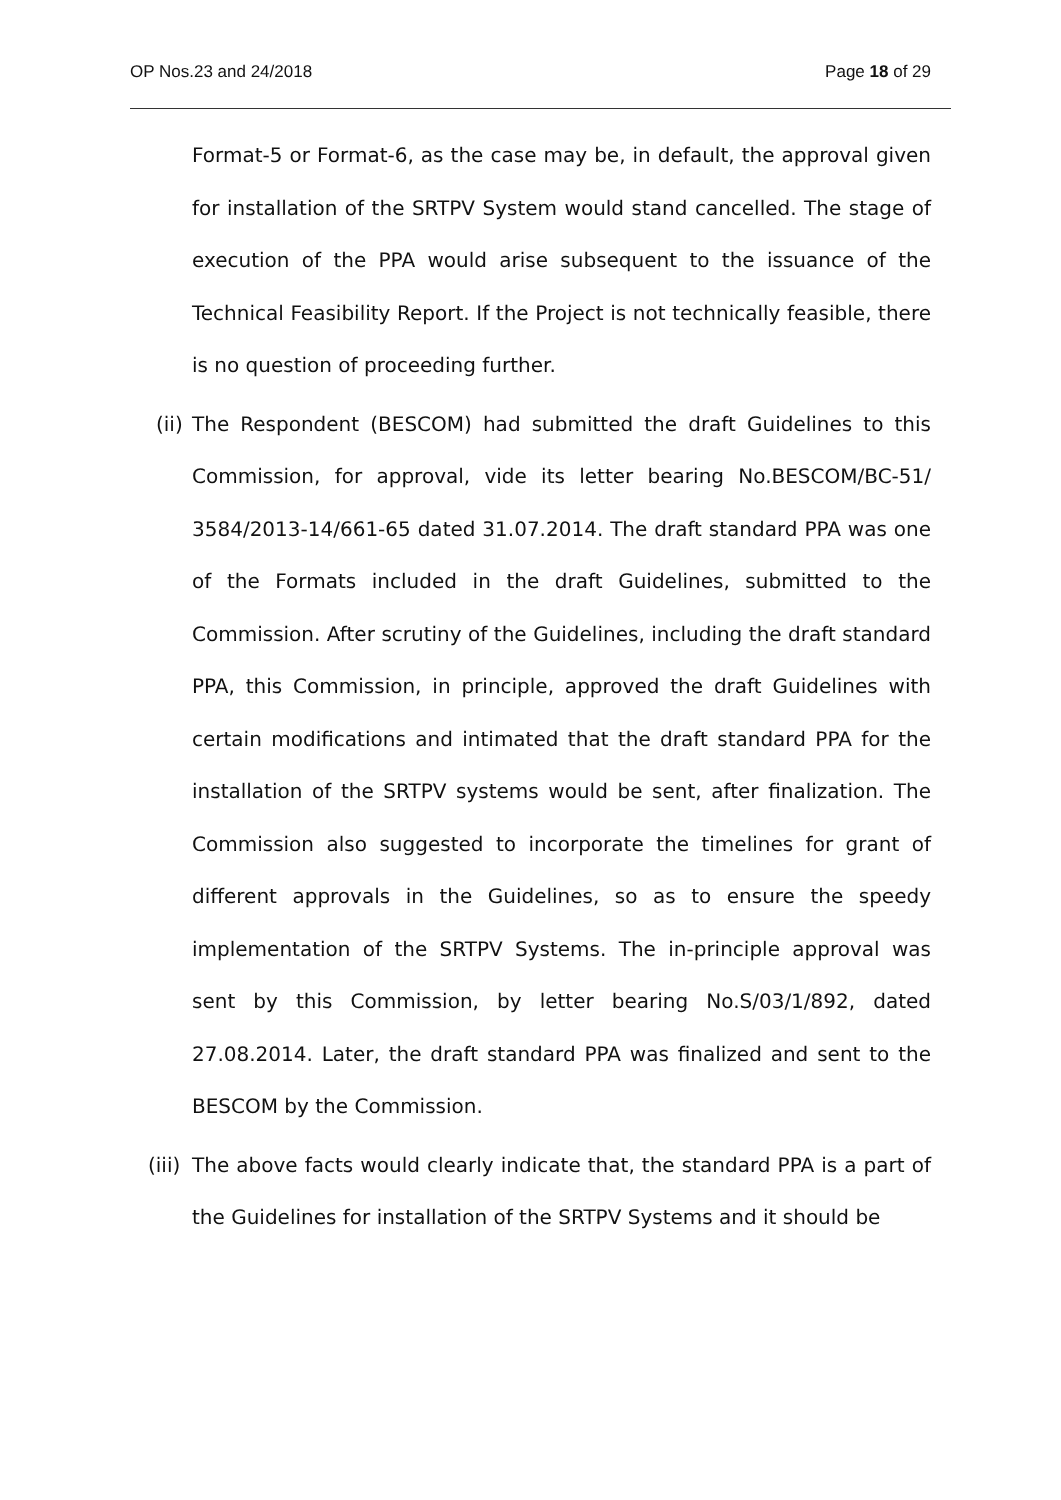OP Nos.23 and 24/2018 Page 18 of 29
Format-5 or Format-6, as the case may be, in default, the approval given for installation of the SRTPV System would stand cancelled. The stage of execution of the PPA would arise subsequent to the issuance of the Technical Feasibility Report. If the Project is not technically feasible, there is no question of proceeding further.
(ii) The Respondent (BESCOM) had submitted the draft Guidelines to this Commission, for approval, vide its letter bearing No.BESCOM/BC-51/ 3584/2013-14/661-65 dated 31.07.2014. The draft standard PPA was one of the Formats included in the draft Guidelines, submitted to the Commission. After scrutiny of the Guidelines, including the draft standard PPA, this Commission, in principle, approved the draft Guidelines with certain modifications and intimated that the draft standard PPA for the installation of the SRTPV systems would be sent, after finalization. The Commission also suggested to incorporate the timelines for grant of different approvals in the Guidelines, so as to ensure the speedy implementation of the SRTPV Systems. The in-principle approval was sent by this Commission, by letter bearing No.S/03/1/892, dated 27.08.2014. Later, the draft standard PPA was finalized and sent to the BESCOM by the Commission.
(iii) The above facts would clearly indicate that, the standard PPA is a part of the Guidelines for installation of the SRTPV Systems and it should be